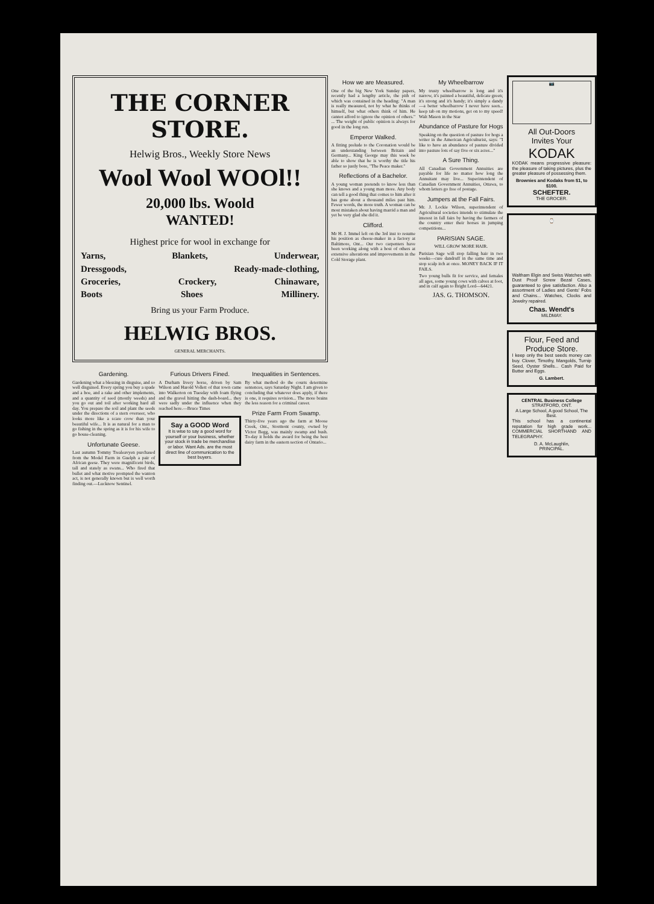THE CORNER STORE.
Helwig Bros., Weekly Store News
Wool Wool WOOl!!
20,000 lbs. Woold
WANTED!
Highest price for wool in exchange for
Yarns, Blankets, Underwear,
Dressgoods, Ready-made-clothing,
Groceries, Crockery, Chinaware,
Boots Shoes Millinery.
Bring us your Farm Produce.
HELWIG BROS.
GENERAL MERCHANTS.
Gardening.
Gardening what a blessing in disguise, and so well disguised. Every spring you buy a spade and a hoe, and a rake and other implements, and a quantity of seed (mostly weeds) and you go out and toil after working hard all day. You prepare the soil and plant the seeds under the directions of a stern overseer, who looks more like a scare crow than your beautiful wife... It is as natural for a man to go fishing in the spring as it is for his wife to go house-cleaning.
Unfortunate Geese.
Last autumn Tommy Trealeavyen purchased from the Model Farm in Guelph a pair of African geese. They were magnificent birds, tall and stately as swans... Who fired that bullet and what motive prompted the wanton act, is not generally known but is well worth finding out.—Lucknow Sentinel.
Furious Drivers Fined.
A Durham livery horse, driven by Sam Wilson and Harold Vollett of that town came into Walkerton on Tuesday with foam flying and the gravel hitting the dash-board... they were sadly under the influence when they reached here.—Bruce Times
Say a GOOD Word
It is wise to say a good word for yourself or your business, whether your stock in trade be merchandise or labor. Want Ads. are the most direct line of communication to the best buyers.
Inequalities in Sentences.
By what method do the courts determine sentences, says Saturday Night. I am given to concluding that whatever does apply, if there is one, it requires revision... The more brains the less reason for a criminal career.
Prize Farm From Swamp.
Thirty-five years ago the farm at Moose Creek, Ont., Stormont county, owned by Victor Begg, was mainly swamp and bush. To-day it holds the award for being the best dairy farm in the eastern section of Ontario...
How we are Measured.
One of the big New York Sunday papers, recently had a lengthy article, the pith of which was contained in the heading: "A man is really measured, not by what he thinks of himself, but what others think of him. He cannot afford to ignore the opinion of others." ... The weight of public opinion is always for good in the long run.
Emperor Walked.
A fitting prelude to the Coronation would be an understanding between Britain and Germany... King George may this week be able to show that he is worthy the title his father so justly bore, "The Peace maker."
Reflections of a Bachelor.
A young woman pretends to know less than she knows and a young man more. Any body can tell a good thing that comes to him after it has gone about a thousand miles past him. Fewer words, the more truth. A woman can be most mistaken about having marrid a man and yet be very glad she did it.
Clifford.
Mr H. J. Immel left on the 3rd inst to resume his position as cheese-maker in a factory at Baltimore, Ont... Our two carpenters have been working along with a host of others at extensive alterations and improvements in the Cold Storage plant.
My Wheelbarrow
My trusty wheelbarrow is long and it's narrow, it's painted a beautiful, delicate green; it's strong and it's handy; it's simply a dandy—a better wheelbarrow I never have seen... keep tab on my motions, get on to my speed! Walt Mason in the Star
Abundance of Pasture for Hogs
Speaking on the question of pasture for hogs a writer in the American Agriculturist, says: "I like to have an abundance of pasture divided into pasture lots of say five or six acres..."
A Sure Thing.
All Canadian Government Annuities are payable for life no matter how long the Annuitant may live... Superintendent of Canadian Government Annuities, Ottawa, to whom letters go free of postage.
Jumpers at the Fall Fairs.
Mr. J. Lockie Wilson, superintendent of Agricultural societies intends to stimulate the interest in fall fairs by having the farmers of the country enter their horses in jumping competitions...
PARISIAN SAGE.
WILL GROW MORE HAIR.
Parisian Sage will stop falling hair in two weeks—cure dandruff in the same time and stop scalp itch at once. MONEY BACK IF IT FAILS.
Two young bulls fit for service, and females all ages, some young cows with calves at foot, and in calf again to Bright Lord—64421.
JAS. G. THOMSON.
📷
All Out-Doors
Invites Your
KODAK
KODAK means progressive pleasure: the pleasure of taking pictures, plus the greater pleasure of possessing them.
Brownies and Kodaks from $1, to $100.
SCHEFTER.
THE GROCER.
⌚
Waltham Elgin and Swiss Watches with Dust Proof Screw Bezal Cases, guaranteed to give satisfaction. Also a assortment of Ladies and Gents' Fobs and Chains... Watches, Clocks and Jewelry repaired.
Chas. Wendt's
MILDMAY.
Flour, Feed and Produce Store.
I keep only the best seeds money can buy. Clover, Timothy, Mangolds, Turnip Seed, Oyster Shells... Cash Paid for Butter and Eggs.
G. Lambert.
CENTRAL Business College
STRATFORD, ONT.
A Large School, A good School, The Best.
This school has a continental reputation for high grade work... COMMERCIAL SHORTHAND AND TELEGRAPHY.
D. A. McLaughlin,
PRINCIPAL.